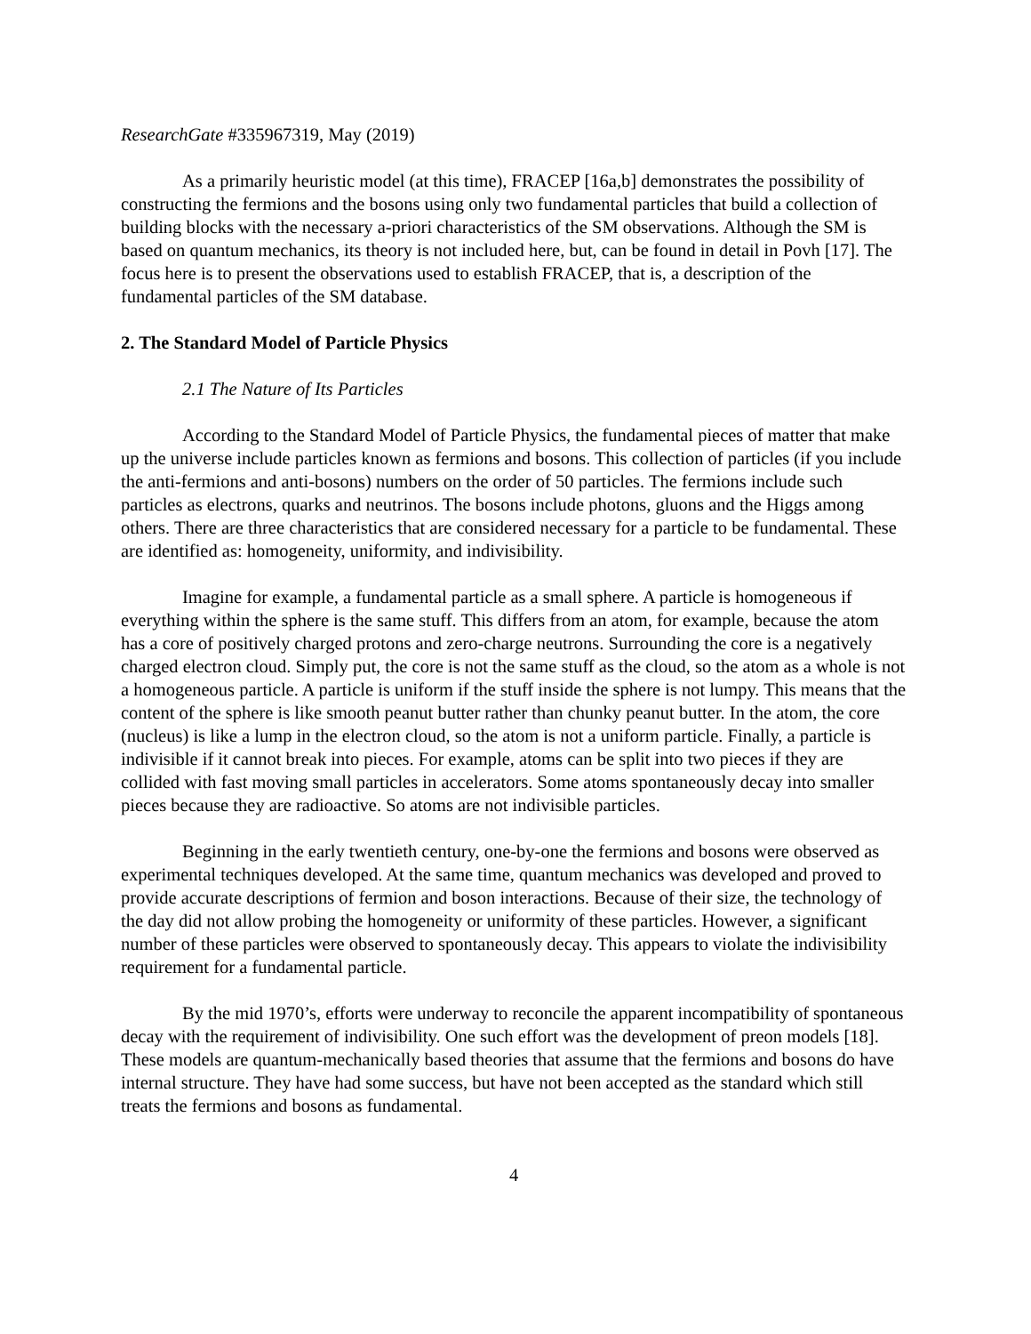ResearchGate #335967319, May (2019)
As a primarily heuristic model (at this time), FRACEP [16a,b] demonstrates the possibility of constructing the fermions and the bosons using only two fundamental particles that build a collection of building blocks with the necessary a-priori characteristics of the SM observations. Although the SM is based on quantum mechanics, its theory is not included here, but, can be found in detail in Povh [17]. The focus here is to present the observations used to establish FRACEP, that is, a description of the fundamental particles of the SM database.
2. The Standard Model of Particle Physics
2.1 The Nature of Its Particles
According to the Standard Model of Particle Physics, the fundamental pieces of matter that make up the universe include particles known as fermions and bosons. This collection of particles (if you include the anti-fermions and anti-bosons) numbers on the order of 50 particles. The fermions include such particles as electrons, quarks and neutrinos. The bosons include photons, gluons and the Higgs among others. There are three characteristics that are considered necessary for a particle to be fundamental. These are identified as: homogeneity, uniformity, and indivisibility.
Imagine for example, a fundamental particle as a small sphere. A particle is homogeneous if everything within the sphere is the same stuff. This differs from an atom, for example, because the atom has a core of positively charged protons and zero-charge neutrons. Surrounding the core is a negatively charged electron cloud. Simply put, the core is not the same stuff as the cloud, so the atom as a whole is not a homogeneous particle. A particle is uniform if the stuff inside the sphere is not lumpy. This means that the content of the sphere is like smooth peanut butter rather than chunky peanut butter. In the atom, the core (nucleus) is like a lump in the electron cloud, so the atom is not a uniform particle. Finally, a particle is indivisible if it cannot break into pieces. For example, atoms can be split into two pieces if they are collided with fast moving small particles in accelerators. Some atoms spontaneously decay into smaller pieces because they are radioactive. So atoms are not indivisible particles.
Beginning in the early twentieth century, one-by-one the fermions and bosons were observed as experimental techniques developed. At the same time, quantum mechanics was developed and proved to provide accurate descriptions of fermion and boson interactions. Because of their size, the technology of the day did not allow probing the homogeneity or uniformity of these particles. However, a significant number of these particles were observed to spontaneously decay. This appears to violate the indivisibility requirement for a fundamental particle.
By the mid 1970’s, efforts were underway to reconcile the apparent incompatibility of spontaneous decay with the requirement of indivisibility. One such effort was the development of preon models [18]. These models are quantum-mechanically based theories that assume that the fermions and bosons do have internal structure. They have had some success, but have not been accepted as the standard which still treats the fermions and bosons as fundamental.
4